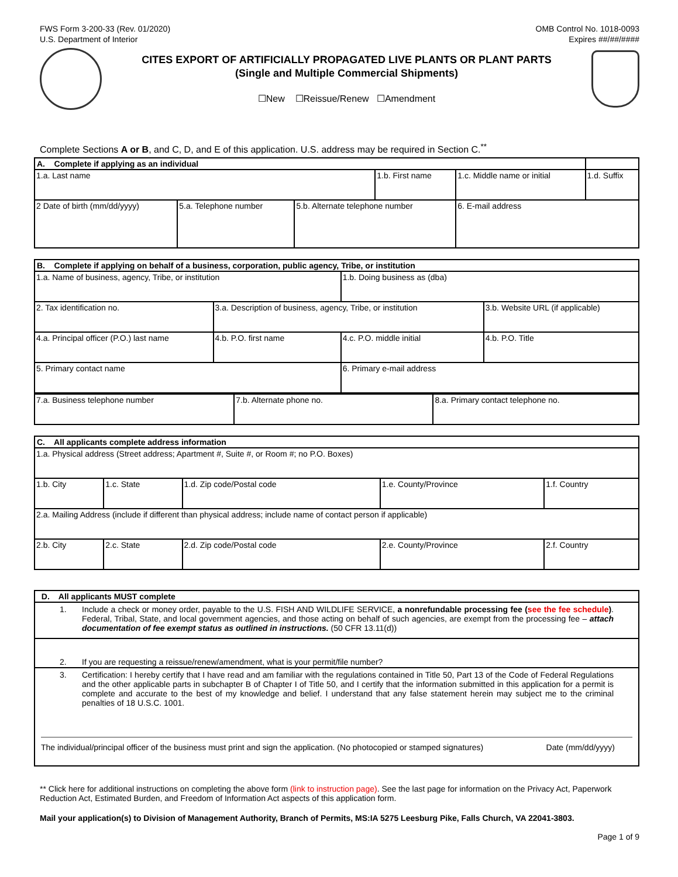FWS Form 3-200-33 (Rev. 01/2020)
U.S. Department of Interior
OMB Control No. 1018-0093
Expires ##/##/####
CITES EXPORT OF ARTIFICIALLY PROPAGATED LIVE PLANTS OR PLANT PARTS
(Single and Multiple Commercial Shipments)
☐New ☐Reissue/Renew ☐Amendment
Complete Sections A or B, and C, D, and E of this application. U.S. address may be required in Section C.<sup>**</sup>
| A. Complete if applying as an individual | | | | | | |
| 1.a. Last name | | | 1.b. First name | | 1.c. Middle name or initial | 1.d. Suffix |
| 2 Date of birth (mm/dd/yyyy) | 5.a. Telephone number | 5.b. Alternate telephone number | | 6. E-mail address | | |
| B. Complete if applying on behalf of a business, corporation, public agency, Tribe, or institution | | | |
| 1.a. Name of business, agency, Tribe, or institution | | 1.b. Doing business as (dba) | |
| 2. Tax identification no. | 3.a. Description of business, agency, Tribe, or institution | | 3.b. Website URL (if applicable) |
| 4.a. Principal officer (P.O.) last name | 4.b. P.O. first name | 4.c. P.O. middle initial | 4.b. P.O. Title |
| 5. Primary contact name | | 6. Primary e-mail address | |
| / 7.a. Business telephone number / 7.b. Alternate phone no. / 8.a. Primary contact telephone no. / | | | |
| C. All applicants complete address information | | | | |
| 1.a. Physical address (Street address; Apartment #, Suite #, or Room #; no P.O. Boxes) | | | | |
| 1.b. City | 1.c. State | 1.d. Zip code/Postal code | 1.e. County/Province | 1.f. Country |
| 2.a. Mailing Address (include if different than physical address; include name of contact person if applicable) | | | | |
| 2.b. City | 2.c. State | 2.d. Zip code/Postal code | 2.e. County/Province | 2.f. Country |
| D. All applicants MUST complete |
| 1. Include a check or money order, payable to the U.S. FISH AND WILDLIFE SERVICE, a nonrefundable processing fee ( see the fee schedule ) . Federal, Tribal, State, and local government agencies, and those acting on behalf of such agencies, are exempt from the processing fee – attach documentation of fee exempt status as outlined in instructions. (50 CFR 13.11(d)) |
| 2. If you are requesting a reissue/renew/amendment, what is your permit/file number? |
| 3. Certification: I hereby certify that I have read and am familiar with the regulations contained in Title 50, Part 13 of the Code of Federal Regulations and the other applicable parts in subchapter B of Chapter I of Title 50, and I certify that the information submitted in this application for a permit is complete and accurate to the best of my knowledge and belief. I understand that any false statement herein may subject me to the criminal penalties of 18 U.S.C. 1001. The individual/principal officer of the business must print and sign the application. (No photocopied or stamped signatures) Date (mm/dd/yyyy) |
** Click here for additional instructions on completing the above form (link to instruction page). See the last page for information on the Privacy Act, Paperwork Reduction Act, Estimated Burden, and Freedom of Information Act aspects of this application form.
Mail your application(s) to Division of Management Authority, Branch of Permits, MS:IA 5275 Leesburg Pike, Falls Church, VA 22041-3803.
Page 1 of 9